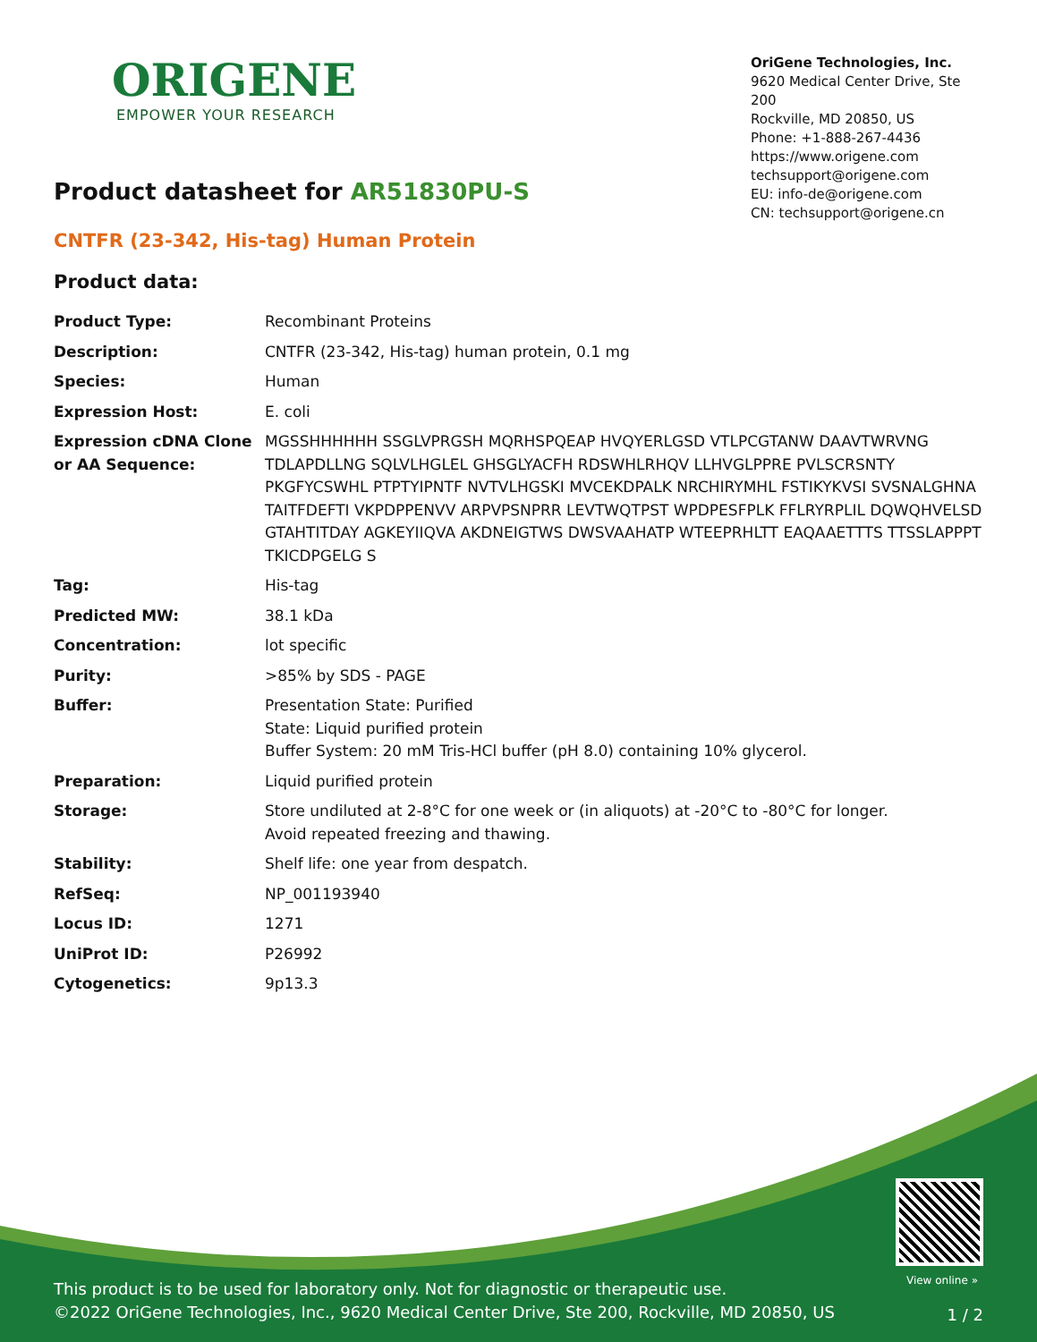ORIGENE
EMPOWER YOUR RESEARCH
OriGene Technologies, Inc.
9620 Medical Center Drive, Ste 200
Rockville, MD 20850, US
Phone: +1-888-267-4436
https://www.origene.com
techsupport@origene.com
EU: info-de@origene.com
CN: techsupport@origene.cn
Product datasheet for AR51830PU-S
CNTFR (23-342, His-tag) Human Protein
Product data:
| Product Type: | Recombinant Proteins |
| Description: | CNTFR (23-342, His-tag) human protein, 0.1 mg |
| Species: | Human |
| Expression Host: | E. coli |
| Expression cDNA Clone or AA Sequence: | MGSSHHHHHH SSGLVPRGSH MQRHSPQEAP HVQYERLGSD VTLPCGTANW DAAVTWRVNG TDLAPDLLNG SQLVLHGLEL GHSGLYACFH RDSWHLRHQV LLHVGLPPRE PVLSCRSNTY PKGFYCSWHL PTPTYIPNTF NVTVLHGSKI MVCEKDPALK NRCHIRYMHL FSTIKYKVSI SVSNALGHNA TAITFDEFTI VKPDPPENVV ARPVPSNPRR LEVTWQTPST WPDPESFPLK FFLRYRPLIL DQWQHVELSD GTAHTITDAY AGKEYIIQVA AKDNEIGTWS DWSVAAHATP WTEEPRHLTT EAQAAETTTS TTSSLAPPPT TKICDPGELG S |
| Tag: | His-tag |
| Predicted MW: | 38.1 kDa |
| Concentration: | lot specific |
| Purity: | >85% by SDS - PAGE |
| Buffer: | Presentation State: Purified State: Liquid purified protein Buffer System: 20 mM Tris-HCl buffer (pH 8.0) containing 10% glycerol. |
| Preparation: | Liquid purified protein |
| Storage: | Store undiluted at 2-8°C for one week or (in aliquots) at -20°C to -80°C for longer. Avoid repeated freezing and thawing. |
| Stability: | Shelf life: one year from despatch. |
| RefSeq: | NP_001193940 |
| Locus ID: | 1271 |
| UniProt ID: | P26992 |
| Cytogenetics: | 9p13.3 |
View online »
This product is to be used for laboratory only. Not for diagnostic or therapeutic use.
©2022 OriGene Technologies, Inc., 9620 Medical Center Drive, Ste 200, Rockville, MD 20850, US
1 / 2